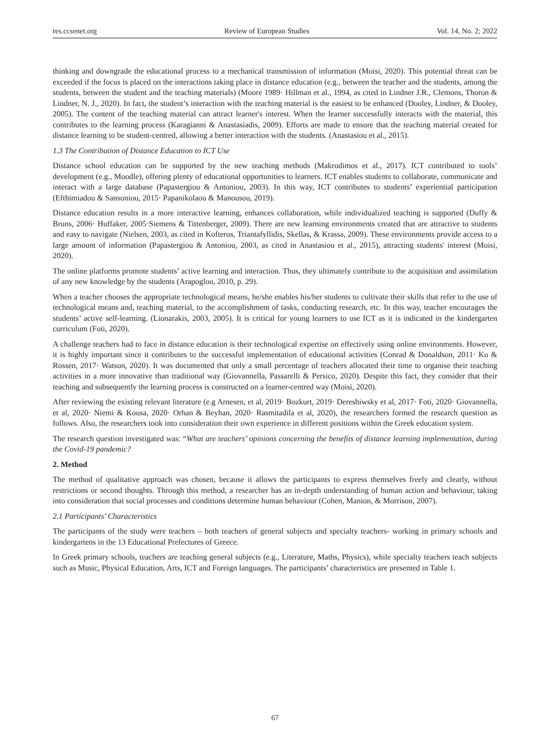res.ccsenet.org Review of European Studies Vol. 14, No. 2; 2022
thinking and downgrade the educational process to a mechanical transmission of information (Moisi, 2020). This potential threat can be exceeded if the focus is placed on the interactions taking place in distance education (e.g., between the teacher and the students, among the students, between the student and the teaching materials) (Moore 1989· Hillman et al., 1994, as cited in Lindner J.R., Clemons, Thoron & Lindner, N. J., 2020). In fact, the student’s interaction with the teaching material is the easiest to be enhanced (Dooley, Lindner, & Dooley, 2005). The content of the teaching material can attract learner's interest. When the learner successfully interacts with the material, this contributes to the learning process (Karagianni & Anastasiadis, 2009). Efforts are made to ensure that the teaching material created for distance learning to be student-centred, allowing a better interaction with the students. (Anastasiou et al., 2015).
1.3 The Contribution of Distance Education to ICT Use
Distance school education can be supported by the new teaching methods (Makrodimos et al., 2017). ICT contributed to tools’ development (e.g., Moodle), offering plenty of educational opportunities to learners. ICT enables students to collaborate, communicate and interact with a large database (Papastergiou & Antoniou, 2003). In this way, ICT contributes to students’ experiential participation (Efthimiadou & Sansoniou, 2015· Papanikolaou & Manousou, 2019).
Distance education results in a more interactive learning, enhances collaboration, while individualized teaching is supported (Duffy & Bruns, 2006· Huffaker, 2005·Siemens & Tittenberger, 2009). There are new learning environments created that are attractive to students and easy to navigate (Nielsen, 2003, as cited in Kofteros, Triantafyllidis, Skellas, & Krassa, 2009). These environments provide access to a large amount of information (Papastergiou & Antoniou, 2003, as cited in Anastasiou et al., 2015), attracting students' interest (Moisi, 2020).
The online platforms promote students’ active learning and interaction. Thus, they ultimately contribute to the acquisition and assimilation of any new knowledge by the students (Arapoglou, 2010, p. 29).
When a teacher chooses the appropriate technological means, he/she enables his/her students to cultivate their skills that refer to the use of technological means and, teaching material, to the accomplishment of tasks, conducting research, etc. In this way, teacher encourages the students’ active self-learning. (Lionarakis, 2003, 2005). It is critical for young learners to use ICT as it is indicated in the kindergarten curriculum (Foti, 2020).
A challenge teachers had to face in distance education is their technological expertise on effectively using online environments. However, it is highly important since it contributes to the successful implementation of educational activities (Conrad & Donaldson, 2011· Ko & Rossen, 2017· Watson, 2020). It was documented that only a small percentage of teachers allocated their time to organise their teaching activities in a more innovative than traditional way (Giovannella, Passarelli & Persico, 2020). Despite this fact, they consider that their teaching and subsequently the learning process is constructed on a learner-centred way (Moisi, 2020).
After reviewing the existing relevant literature (e.g Arnesen, et al, 2019· Bozkurt, 2019· Dereshiwsky et al, 2017· Foti, 2020· Giovannella, et al, 2020· Niemi & Kousa, 2020· Orhan & Beyhan, 2020· Rasmitadila et al, 2020), the researchers formed the research question as follows. Also, the researchers took into consideration their own experience in different positions within the Greek education system.
The research question investigated was: “What are teachers’ opinions concerning the benefits of distance learning implementation, during the Covid-19 pandemic?
2. Method
The method of qualitative approach was chosen, because it allows the participants to express themselves freely and clearly, without restrictions or second thoughts. Through this method, a researcher has an in-depth understanding of human action and behaviour, taking into consideration that social processes and conditions determine human behaviour (Cohen, Manion, & Morrison, 2007).
2.1 Participants’ Characteristics
The participants of the study were teachers – both teachers of general subjects and specialty teachers- working in primary schools and kindergartens in the 13 Educational Prefectures of Greece.
In Greek primary schools, teachers are teaching general subjects (e.g., Literature, Maths, Physics), while specialty teachers teach subjects such as Music, Physical Education, Arts, ICT and Foreign languages. The participants’ characteristics are presented in Table 1.
67